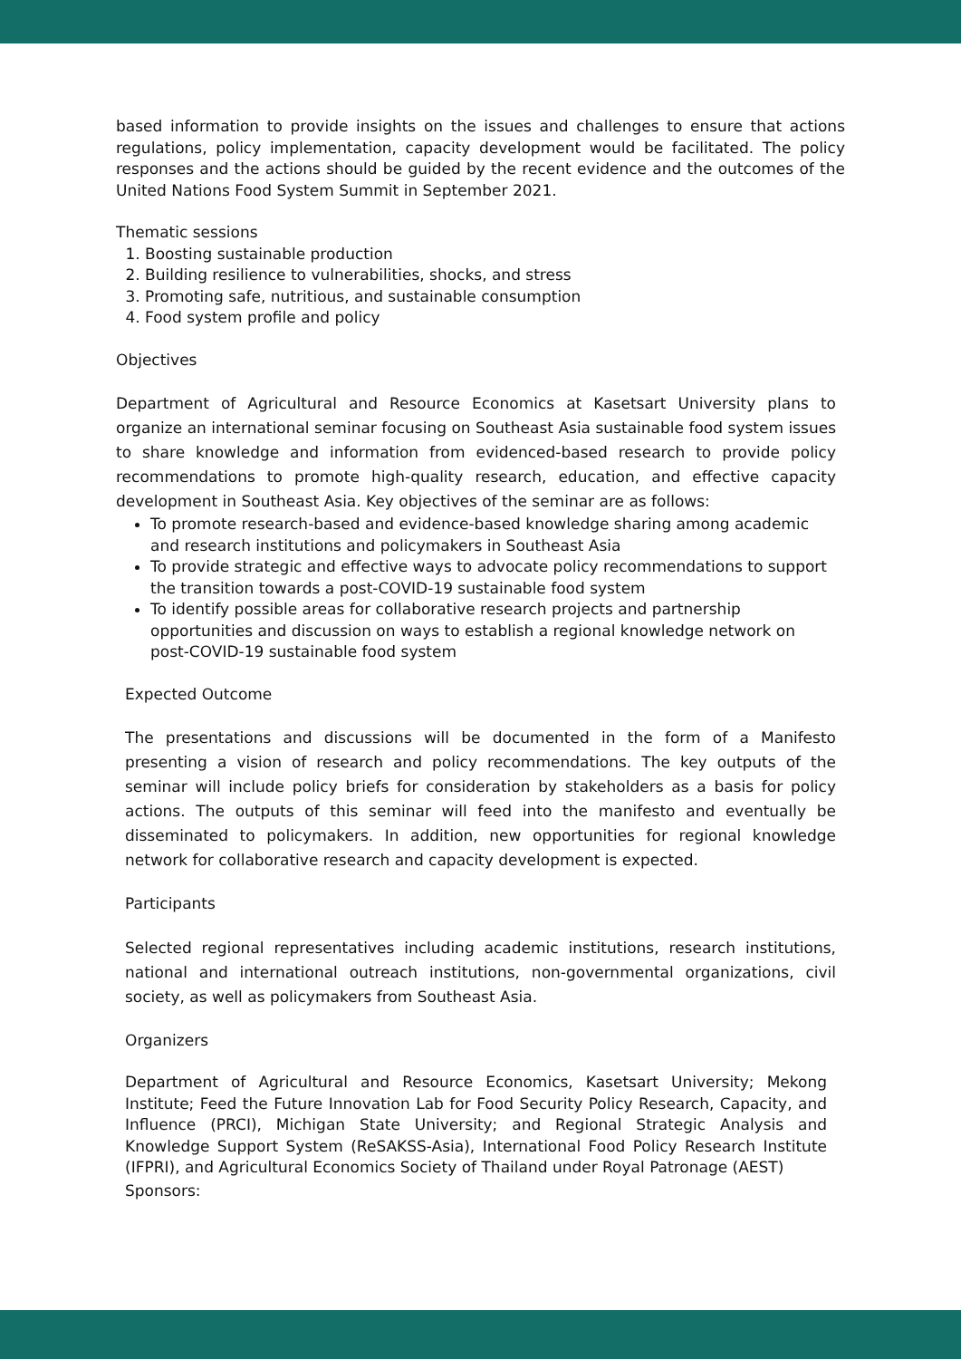based information to provide insights on the issues and challenges to ensure that actions regulations, policy implementation, capacity development would be facilitated. The policy responses and the actions should be guided by the recent evidence and the outcomes of the United Nations Food System Summit in September 2021.
Thematic sessions
1. Boosting sustainable production
2. Building resilience to vulnerabilities, shocks, and stress
3. Promoting safe, nutritious, and sustainable consumption
4. Food system profile and policy
Objectives
Department of Agricultural and Resource Economics at Kasetsart University plans to organize an international seminar focusing on Southeast Asia sustainable food system issues to share knowledge and information from evidenced-based research to provide policy recommendations to promote high-quality research, education, and effective capacity development in Southeast Asia. Key objectives of the seminar are as follows:
To promote research-based and evidence-based knowledge sharing among academic and research institutions and policymakers in Southeast Asia
To provide strategic and effective ways to advocate policy recommendations to support the transition towards a post-COVID-19 sustainable food system
To identify possible areas for collaborative research projects and partnership opportunities and discussion on ways to establish a regional knowledge network on post-COVID-19 sustainable food system
Expected Outcome
The presentations and discussions will be documented in the form of a Manifesto presenting a vision of research and policy recommendations. The key outputs of the seminar will include policy briefs for consideration by stakeholders as a basis for policy actions. The outputs of this seminar will feed into the manifesto and eventually be disseminated to policymakers. In addition, new opportunities for regional knowledge network for collaborative research and capacity development is expected.
Participants
Selected regional representatives including academic institutions, research institutions, national and international outreach institutions, non-governmental organizations, civil society, as well as policymakers from Southeast Asia.
Organizers
Department of Agricultural and Resource Economics, Kasetsart University; Mekong Institute; Feed the Future Innovation Lab for Food Security Policy Research, Capacity, and Influence (PRCI), Michigan State University; and Regional Strategic Analysis and Knowledge Support System (ReSAKSS-Asia), International Food Policy Research Institute (IFPRI), and Agricultural Economics Society of Thailand under Royal Patronage (AEST)
Sponsors: